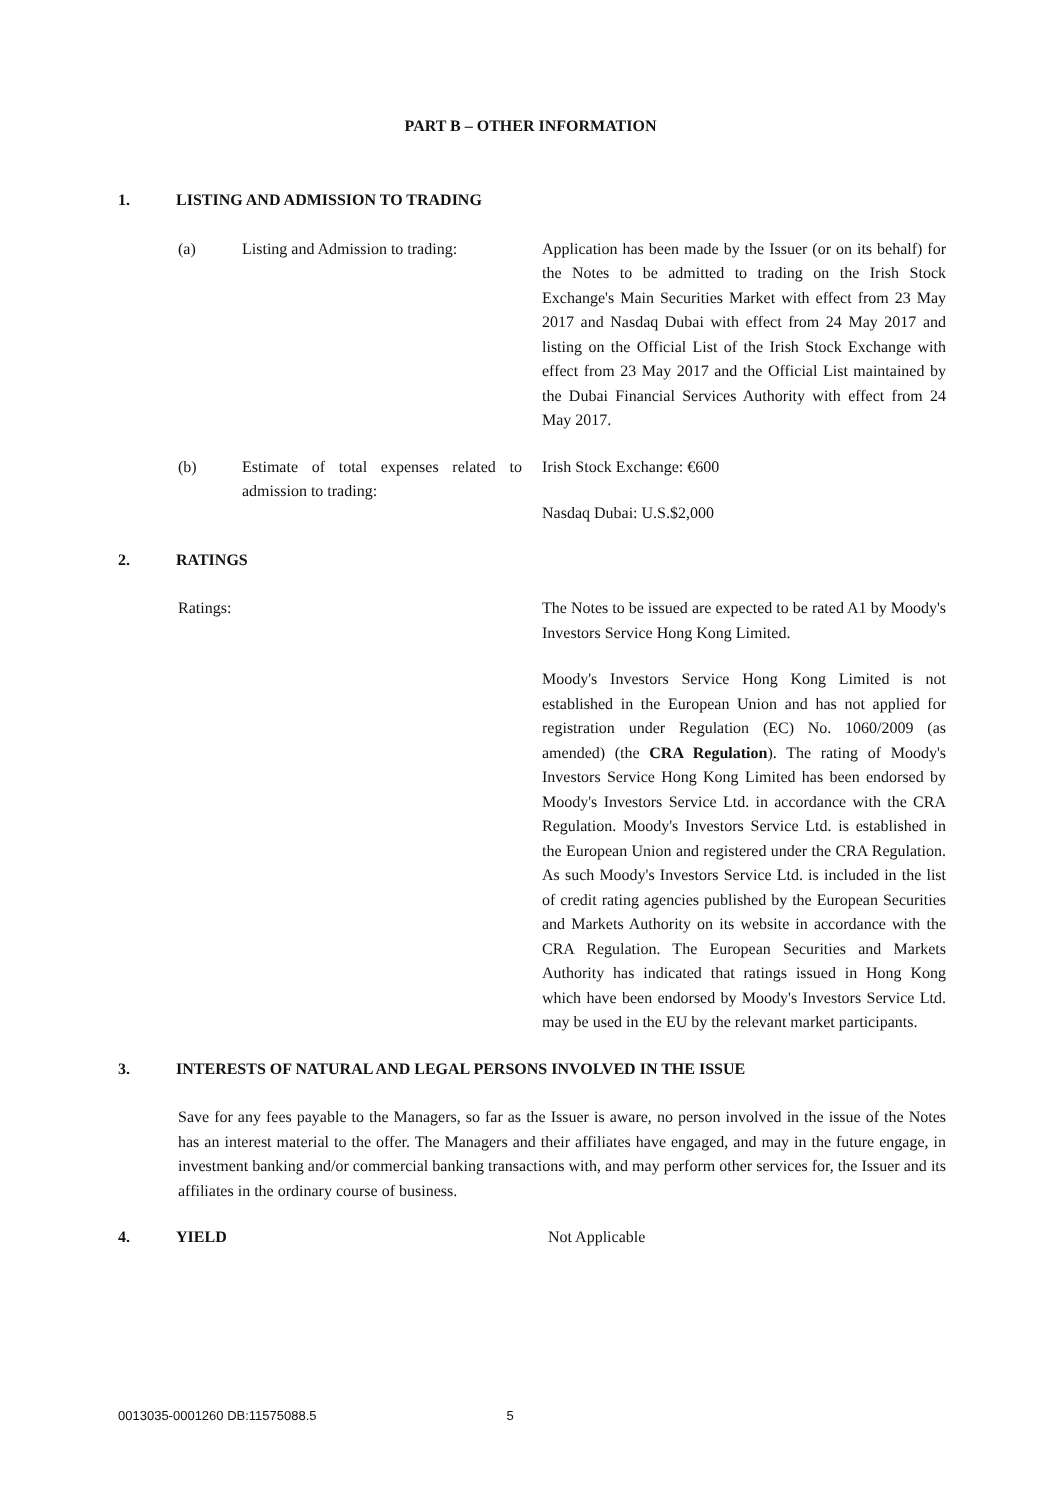PART B – OTHER INFORMATION
1. LISTING AND ADMISSION TO TRADING
(a) Listing and Admission to trading: Application has been made by the Issuer (or on its behalf) for the Notes to be admitted to trading on the Irish Stock Exchange's Main Securities Market with effect from 23 May 2017 and Nasdaq Dubai with effect from 24 May 2017 and listing on the Official List of the Irish Stock Exchange with effect from 23 May 2017 and the Official List maintained by the Dubai Financial Services Authority with effect from 24 May 2017.
(b) Estimate of total expenses related to admission to trading:
Irish Stock Exchange: €600
Nasdaq Dubai: U.S.$2,000
2. RATINGS
Ratings: The Notes to be issued are expected to be rated A1 by Moody's Investors Service Hong Kong Limited.
Moody's Investors Service Hong Kong Limited is not established in the European Union and has not applied for registration under Regulation (EC) No. 1060/2009 (as amended) (the CRA Regulation). The rating of Moody's Investors Service Hong Kong Limited has been endorsed by Moody's Investors Service Ltd. in accordance with the CRA Regulation. Moody's Investors Service Ltd. is established in the European Union and registered under the CRA Regulation. As such Moody's Investors Service Ltd. is included in the list of credit rating agencies published by the European Securities and Markets Authority on its website in accordance with the CRA Regulation. The European Securities and Markets Authority has indicated that ratings issued in Hong Kong which have been endorsed by Moody's Investors Service Ltd. may be used in the EU by the relevant market participants.
3. INTERESTS OF NATURAL AND LEGAL PERSONS INVOLVED IN THE ISSUE
Save for any fees payable to the Managers, so far as the Issuer is aware, no person involved in the issue of the Notes has an interest material to the offer. The Managers and their affiliates have engaged, and may in the future engage, in investment banking and/or commercial banking transactions with, and may perform other services for, the Issuer and its affiliates in the ordinary course of business.
4. YIELD Not Applicable
0013035-0001260 DB:11575088.5 5